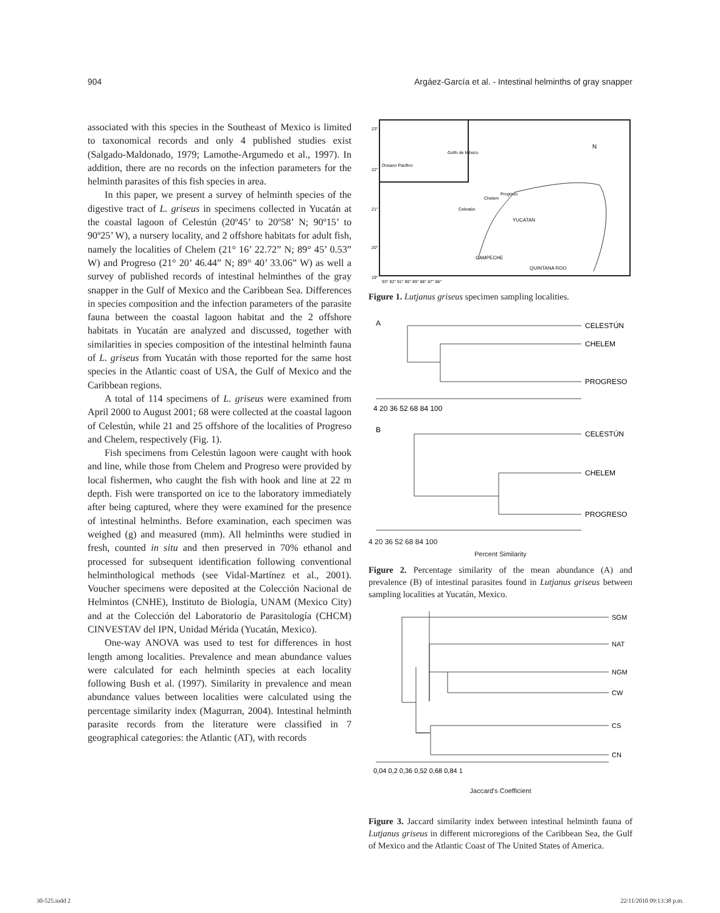904 Argáez-García et al. - Intestinal helminths of gray snapper
associated with this species in the Southeast of Mexico is limited to taxonomical records and only 4 published studies exist (Salgado-Maldonado, 1979; Lamothe-Argumedo et al., 1997). In addition, there are no records on the infection parameters for the helminth parasites of this fish species in area.
In this paper, we present a survey of helminth species of the digestive tract of L. griseus in specimens collected in Yucatán at the coastal lagoon of Celestún (20º45’ to 20º58’ N; 90º15’ to 90º25’ W), a nursery locality, and 2 offshore habitats for adult fish, namely the localities of Chelem (21° 16’ 22.72” N; 89° 45’ 0.53” W) and Progreso (21° 20’ 46.44” N; 89° 40’ 33.06” W) as well a survey of published records of intestinal helminthes of the gray snapper in the Gulf of Mexico and the Caribbean Sea. Differences in species composition and the infection parameters of the parasite fauna between the coastal lagoon habitat and the 2 offshore habitats in Yucatán are analyzed and discussed, together with similarities in species composition of the intestinal helminth fauna of L. griseus from Yucatán with those reported for the same host species in the Atlantic coast of USA, the Gulf of Mexico and the Caribbean regions.
A total of 114 specimens of L. griseus were examined from April 2000 to August 2001; 68 were collected at the coastal lagoon of Celestún, while 21 and 25 offshore of the localities of Progreso and Chelem, respectively (Fig. 1).
Fish specimens from Celestún lagoon were caught with hook and line, while those from Chelem and Progreso were provided by local fishermen, who caught the fish with hook and line at 22 m depth. Fish were transported on ice to the laboratory immediately after being captured, where they were examined for the presence of intestinal helminths. Before examination, each specimen was weighed (g) and measured (mm). All helminths were studied in fresh, counted in situ and then preserved in 70% ethanol and processed for subsequent identification following conventional helminthological methods (see Vidal-Martínez et al., 2001). Voucher specimens were deposited at the Colección Nacional de Helmintos (CNHE), Instituto de Biología, UNAM (Mexico City) and at the Colección del Laboratorio de Parasitología (CHCM) CINVESTAV del IPN, Unidad Mérida (Yucatán, Mexico).
One-way ANOVA was used to test for differences in host length among localities. Prevalence and mean abundance values were calculated for each helminth species at each locality following Bush et al. (1997). Similarity in prevalence and mean abundance values between localities were calculated using the percentage similarity index (Magurran, 2004). Intestinal helminth parasite records from the literature were classified in 7 geographical categories: the Atlantic (AT), with records
23°
22°
21°
20°
19°
Golfo de México
Oceano Pacifico
Progreso
Chelem
Celestún
YUCATAN
CAMPECHE
QUINTANA ROO
N
93° 92° 91° 90° 89° 88° 87° 86°
Figure 1. Lutjanus griseus specimen sampling localities.
A
CELESTÚN
CHELEM
PROGRESO
4 20 36 52 68 84 100
B
CELESTÚN
CHELEM
PROGRESO
4 20 36 52 68 84 100
Percent Similarity
Figure 2. Percentage similarity of the mean abundance (A) and prevalence (B) of intestinal parasites found in Lutjanus griseus between sampling localities at Yucatán, Mexico.
SGM
NAT
NGM
CW
CS
CN
0,04 0,2 0,36 0,52 0,68 0,84 1
Jaccard's Coefficient
Figure 3. Jaccard similarity index between intestinal helminth fauna of Lutjanus griseus in different microregions of the Caribbean Sea, the Gulf of Mexico and the Atlantic Coast of The United States of America.
30-525.indd 2 22/11/2010 09:13:38 p.m.